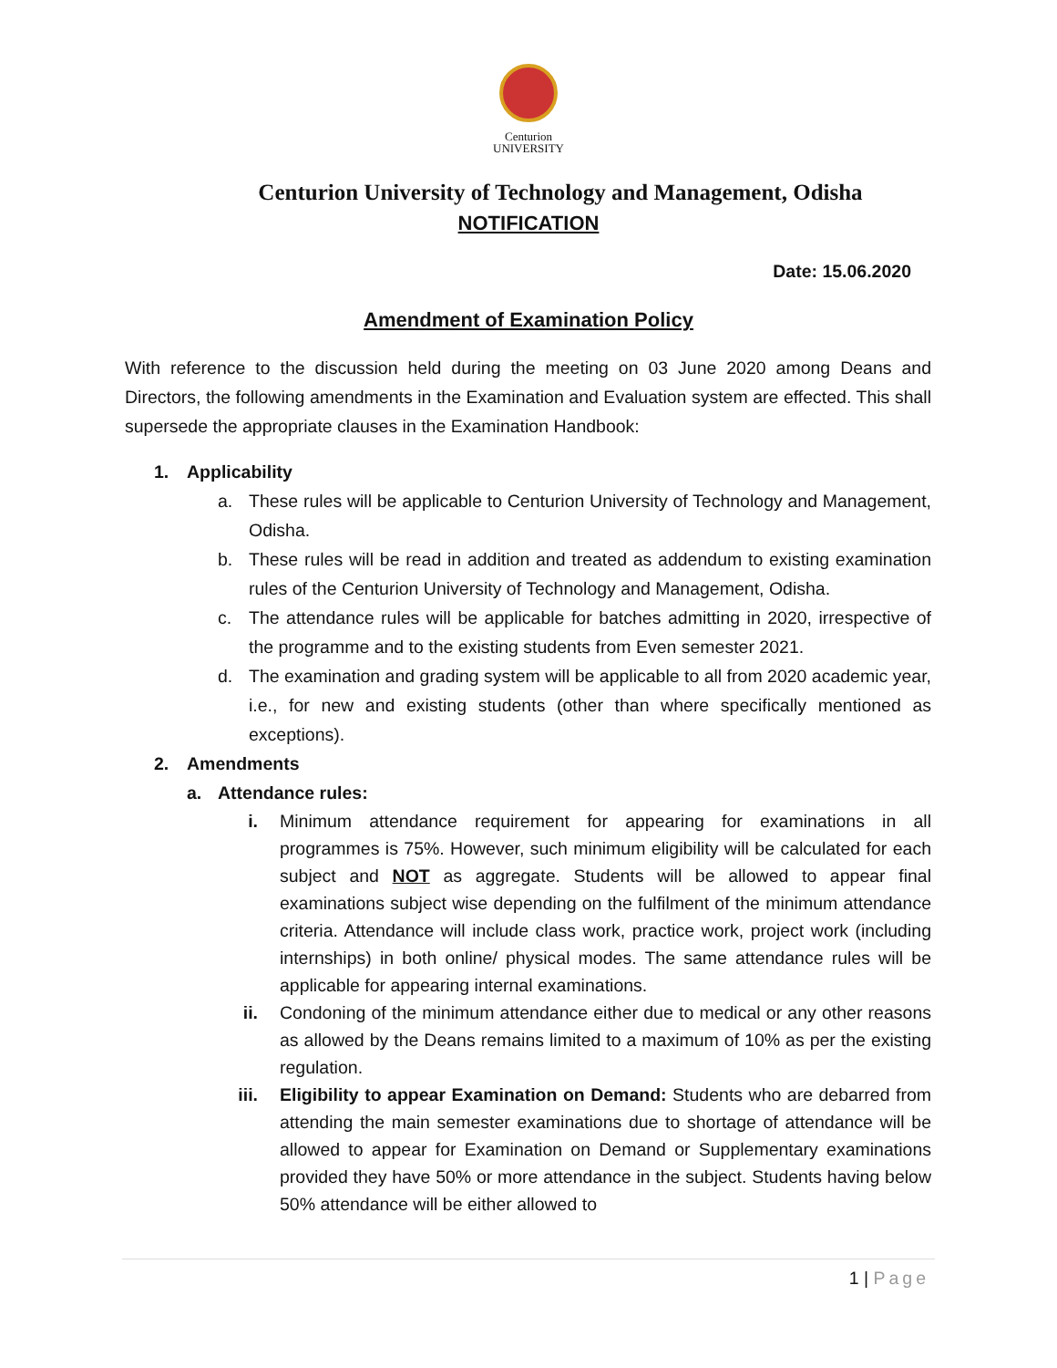Centurion
UNIVERSITY
Centurion University of Technology and Management, Odisha
NOTIFICATION
Date: 15.06.2020
Amendment of Examination Policy
With reference to the discussion held during the meeting on 03 June 2020 among Deans and Directors, the following amendments in the Examination and Evaluation system are effected. This shall supersede the appropriate clauses in the Examination Handbook:
1. Applicability
a. These rules will be applicable to Centurion University of Technology and Management, Odisha.
b. These rules will be read in addition and treated as addendum to existing examination rules of the Centurion University of Technology and Management, Odisha.
c. The attendance rules will be applicable for batches admitting in 2020, irrespective of the programme and to the existing students from Even semester 2021.
d. The examination and grading system will be applicable to all from 2020 academic year, i.e., for new and existing students (other than where specifically mentioned as exceptions).
2. Amendments
a. Attendance rules:
i. Minimum attendance requirement for appearing for examinations in all programmes is 75%. However, such minimum eligibility will be calculated for each subject and NOT as aggregate. Students will be allowed to appear final examinations subject wise depending on the fulfilment of the minimum attendance criteria. Attendance will include class work, practice work, project work (including internships) in both online/ physical modes. The same attendance rules will be applicable for appearing internal examinations.
ii. Condoning of the minimum attendance either due to medical or any other reasons as allowed by the Deans remains limited to a maximum of 10% as per the existing regulation.
iii. Eligibility to appear Examination on Demand: Students who are debarred from attending the main semester examinations due to shortage of attendance will be allowed to appear for Examination on Demand or Supplementary examinations provided they have 50% or more attendance in the subject. Students having below 50% attendance will be either allowed to
1 | Page